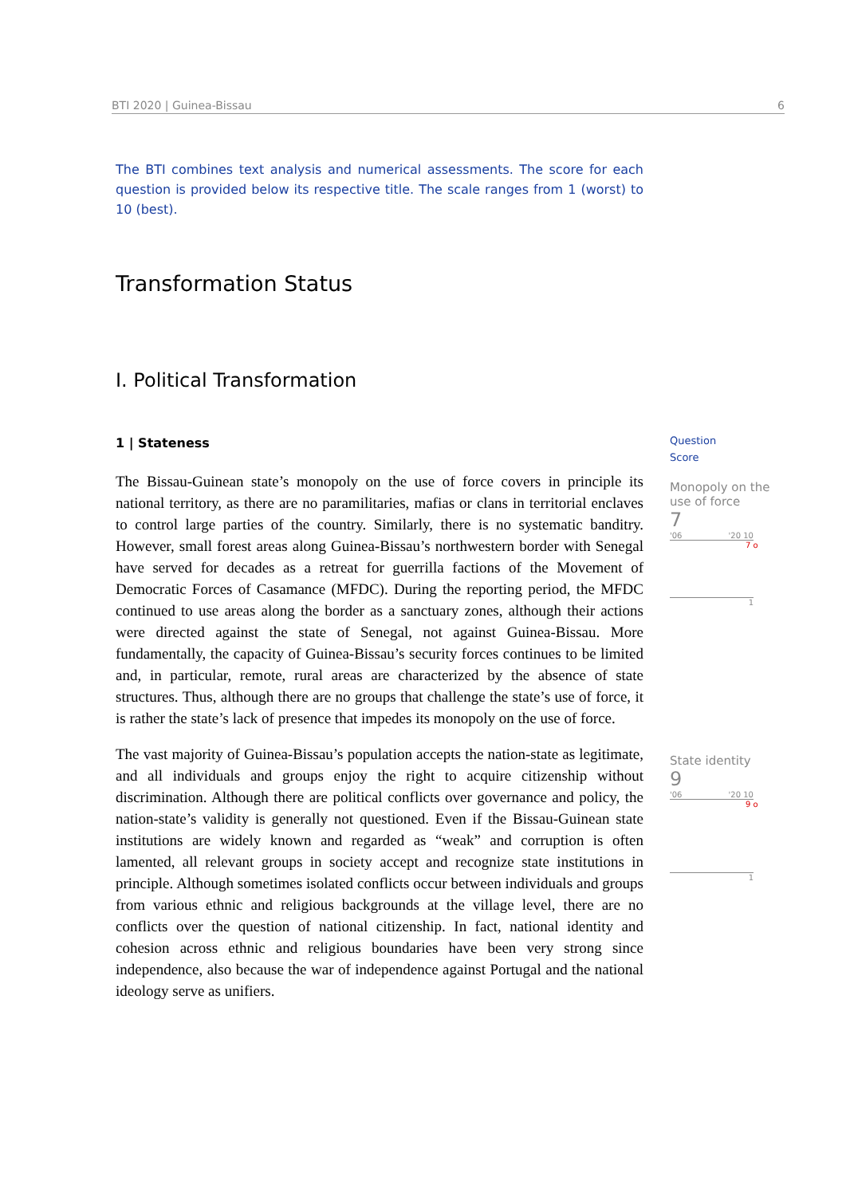BTI 2020 | Guinea-Bissau 6
The BTI combines text analysis and numerical assessments. The score for each question is provided below its respective title. The scale ranges from 1 (worst) to 10 (best).
Transformation Status
I. Political Transformation
1 | Stateness
The Bissau-Guinean state’s monopoly on the use of force covers in principle its national territory, as there are no paramilitaries, mafias or clans in territorial enclaves to control large parties of the country. Similarly, there is no systematic banditry. However, small forest areas along Guinea-Bissau’s northwestern border with Senegal have served for decades as a retreat for guerrilla factions of the Movement of Democratic Forces of Casamance (MFDC). During the reporting period, the MFDC continued to use areas along the border as a sanctuary zones, although their actions were directed against the state of Senegal, not against Guinea-Bissau. More fundamentally, the capacity of Guinea-Bissau’s security forces continues to be limited and, in particular, remote, rural areas are characterized by the absence of state structures. Thus, although there are no groups that challenge the state’s use of force, it is rather the state’s lack of presence that impedes its monopoly on the use of force.
The vast majority of Guinea-Bissau’s population accepts the nation-state as legitimate, and all individuals and groups enjoy the right to acquire citizenship without discrimination. Although there are political conflicts over governance and policy, the nation-state’s validity is generally not questioned. Even if the Bissau-Guinean state institutions are widely known and regarded as “weak” and corruption is often lamented, all relevant groups in society accept and recognize state institutions in principle. Although sometimes isolated conflicts occur between individuals and groups from various ethnic and religious backgrounds at the village level, there are no conflicts over the question of national citizenship. In fact, national identity and cohesion across ethnic and religious boundaries have been very strong since independence, also because the war of independence against Portugal and the national ideology serve as unifiers.
Question
Score
Monopoly on the use of force
7
'06 '20 10
7 o
1
State identity
9
'06 '20 10
9 o
1